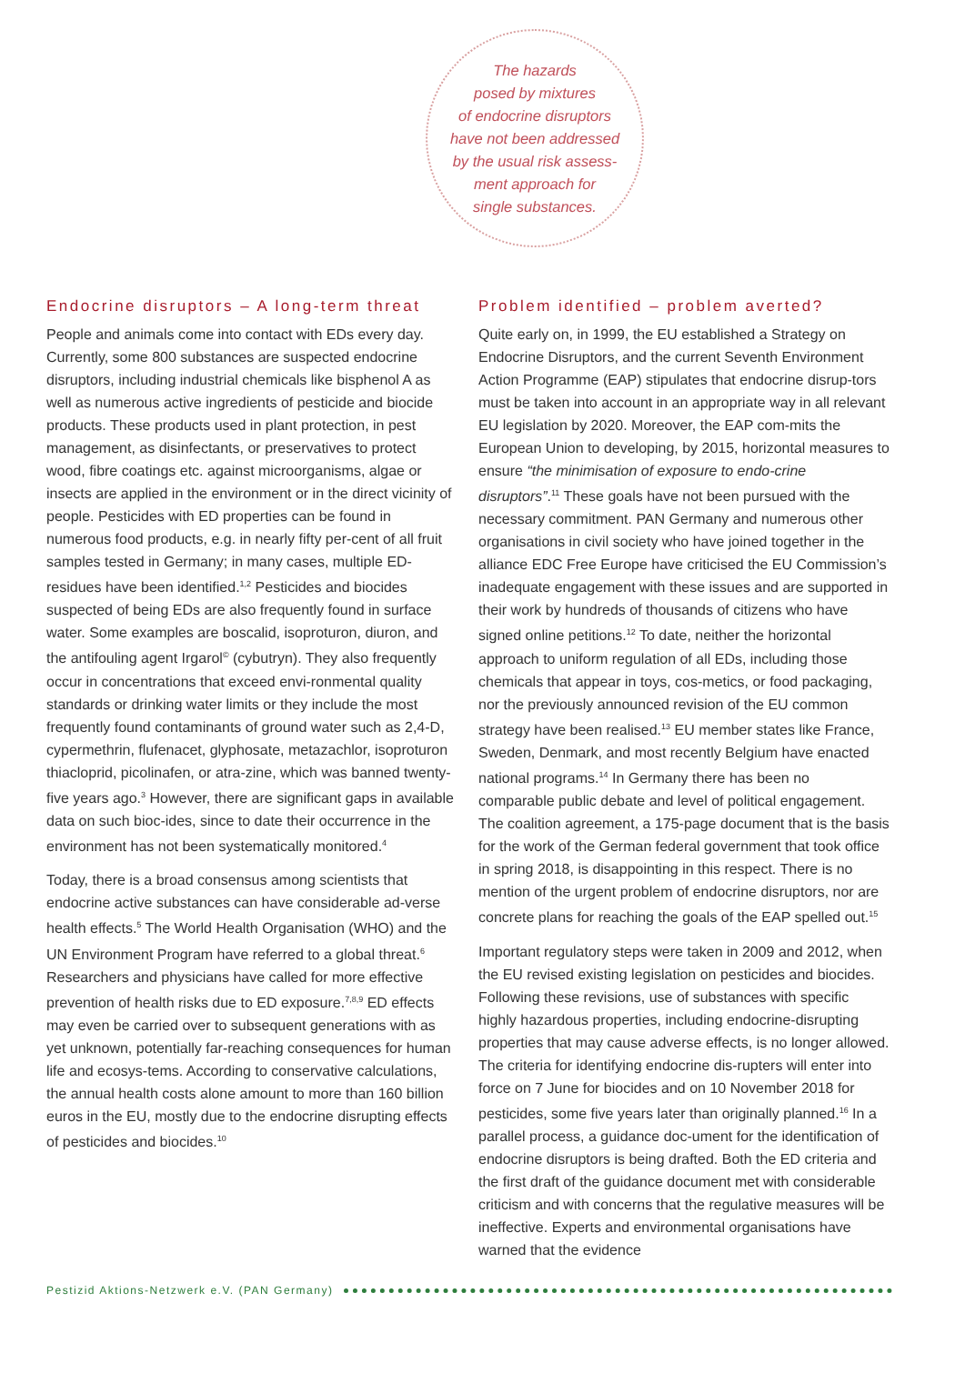The hazards
posed by mixtures
of endocrine disruptors
have not been addressed
by the usual risk assess-
ment approach for
single substances.
Endocrine disruptors – A long-term threat
People and animals come into contact with EDs every day. Currently, some 800 substances are suspected endocrine disruptors, including industrial chemicals like bisphenol A as well as numerous active ingredients of pesticide and biocide products. These products used in plant protection, in pest management, as disinfectants, or preservatives to protect wood, fibre coatings etc. against microorganisms, algae or insects are applied in the environment or in the direct vicinity of people. Pesticides with ED properties can be found in numerous food products, e.g. in nearly fifty per-cent of all fruit samples tested in Germany; in many cases, multiple ED-residues have been identified.<sup>1,2</sup> Pesticides and biocides suspected of being EDs are also frequently found in surface water. Some examples are boscalid, isoproturon, diuron, and the antifouling agent Irgarol<sup>©</sup> (cybutryn). They also frequently occur in concentrations that exceed envi-ronmental quality standards or drinking water limits or they include the most frequently found contaminants of ground water such as 2,4-D, cypermethrin, flufenacet, glyphosate, metazachlor, isoproturon thiacloprid, picolinafen, or atra-zine, which was banned twenty-five years ago.<sup>3</sup> However, there are significant gaps in available data on such bioc-ides, since to date their occurrence in the environment has not been systematically monitored.<sup>4</sup>
Today, there is a broad consensus among scientists that endocrine active substances can have considerable ad-verse health effects.<sup>5</sup> The World Health Organisation (WHO) and the UN Environment Program have referred to a global threat.<sup>6</sup> Researchers and physicians have called for more effective prevention of health risks due to ED exposure.<sup>7,8,9</sup> ED effects may even be carried over to subsequent generations with as yet unknown, potentially far-reaching consequences for human life and ecosys-tems. According to conservative calculations, the annual health costs alone amount to more than 160 billion euros in the EU, mostly due to the endocrine disrupting effects of pesticides and biocides.<sup>10</sup>
Problem identified – problem averted?
Quite early on, in 1999, the EU established a Strategy on Endocrine Disruptors, and the current Seventh Environment Action Programme (EAP) stipulates that endocrine disrup-tors must be taken into account in an appropriate way in all relevant EU legislation by 2020. Moreover, the EAP com-mits the European Union to developing, by 2015, horizontal measures to ensure “the minimisation of exposure to endo-crine disruptors”.<sup>11</sup> These goals have not been pursued with the necessary commitment. PAN Germany and numerous other organisations in civil society who have joined together in the alliance EDC Free Europe have criticised the EU Commission’s inadequate engagement with these issues and are supported in their work by hundreds of thousands of citizens who have signed online petitions.<sup>12</sup> To date, neither the horizontal approach to uniform regulation of all EDs, including those chemicals that appear in toys, cos-metics, or food packaging, nor the previously announced revision of the EU common strategy have been realised.<sup>13</sup> EU member states like France, Sweden, Denmark, and most recently Belgium have enacted national programs.<sup>14</sup> In Germany there has been no comparable public debate and level of political engagement. The coalition agreement, a 175-page document that is the basis for the work of the German federal government that took office in spring 2018, is disappointing in this respect. There is no mention of the urgent problem of endocrine disruptors, nor are concrete plans for reaching the goals of the EAP spelled out.<sup>15</sup>
Important regulatory steps were taken in 2009 and 2012, when the EU revised existing legislation on pesticides and biocides. Following these revisions, use of substances with specific highly hazardous properties, including endocrine-disrupting properties that may cause adverse effects, is no longer allowed. The criteria for identifying endocrine dis-rupters will enter into force on 7 June for biocides and on 10 November 2018 for pesticides, some five years later than originally planned.<sup>16</sup> In a parallel process, a guidance doc-ument for the identification of endocrine disruptors is being drafted. Both the ED criteria and the first draft of the guidance document met with considerable criticism and with concerns that the regulative measures will be ineffective. Experts and environmental organisations have warned that the evidence
Pestizid Aktions-Netzwerk e.V. (PAN Germany)